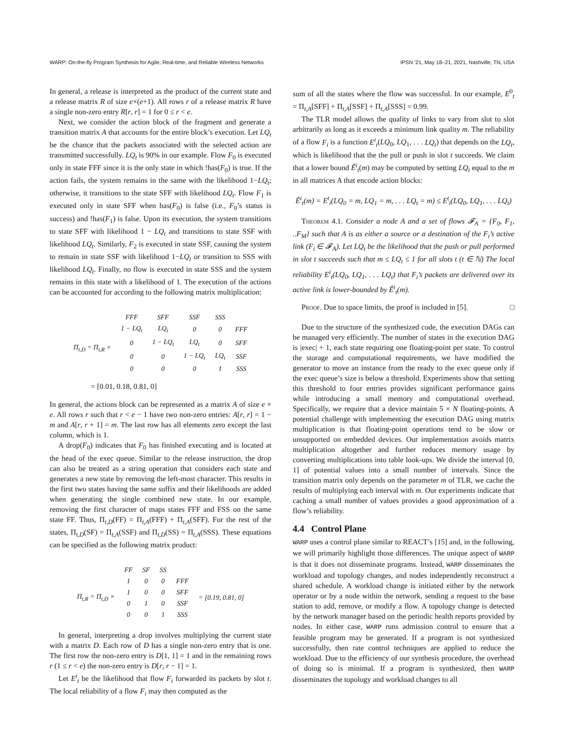WARP: On-the-fly Program Synthesis for Agile, Real-time, and Reliable Wireless Networks IPSN ’21, May 18–21, 2021, Nashville, TN, USA
In general, a release is interpreted as the product of the current state and a release matrix R of size e×(e+1). All rows r of a release matrix R have a single non-zero entry R[r, r] = 1 for 0 ≤ r < e.
Next, we consider the action block of the fragment and generate a transition matrix A that accounts for the entire block’s execution. Let LQ<sub>t</sub> be the chance that the packets associated with the selected action are transmitted successfully. LQ<sub>t</sub> is 90% in our example. Flow F<sub>0</sub> is executed only in state FFF since it is the only state in which !has(F<sub>0</sub>) is true. If the action fails, the system remains in the same with the likelihood 1−LQ<sub>t</sub>; otherwise, it transitions to the state SFF with likelihood LQ<sub>t</sub>. Flow F<sub>1</sub> is executed only in state SFF when has(F<sub>0</sub>) is false (i.e., F<sub>0</sub>’s status is success) and !has(F<sub>1</sub>) is false. Upon its execution, the system transitions to state SFF with likelihood 1 − LQ<sub>t</sub> and transitions to state SSF with likelihood LQ<sub>t</sub>. Similarly, F<sub>2</sub> is executed in state SSF, causing the system to remain in state SSF with likelihood 1−LQ<sub>t</sub> or transition to SSS with likelihood LQ<sub>t</sub>. Finally, no flow is executed in state SSS and the system remains in this state with a likelihood of 1. The execution of the actions can be accounted for according to the following matrix multiplication:
| | FFF | SFF | SSF | SSS | |
| Π<sub>t,D</sub> = Π<sub>t,R</sub> × | 1 − LQ<sub>t</sub> | LQ<sub>t</sub> | 0 | 0 | FFF |
| | 0 | 1 − LQ<sub>t</sub> | LQ<sub>t</sub> | 0 | SFF |
| | 0 | 0 | 1 − LQ<sub>t</sub> | LQ<sub>t</sub> | SSF |
| | 0 | 0 | 0 | 1 | SSS |
= [0.01, 0.18, 0.81, 0]
In general, the actions block can be represented as a matrix A of size e × e. All rows r such that r < e − 1 have two non-zero entries: A[r, r] = 1 − m and A[r, r + 1] = m. The last row has all elements zero except the last column, which is 1.
A drop(F<sub>0</sub>) indicates that F<sub>0</sub> has finished executing and is located at the head of the exec queue. Similar to the release instruction, the drop can also be treated as a string operation that considers each state and generates a new state by removing the left-most character. This results in the first two states having the same suffix and their likelihoods are added when generating the single combined new state. In our example, removing the first character of maps states FFF and FSS on the same state FF. Thus, Π<sub>t,D</sub>(FF) = Π<sub>t,A</sub>(FFF) + Π<sub>t,A</sub>(SFF). For the rest of the states, Π<sub>t,D</sub>(SF) = Π<sub>t,A</sub>(SSF) and Π<sub>t,D</sub>(SS) = Π<sub>t,A</sub>(SSS). These equations can be specified as the following matrix product:
| | FF | SF | SS | | |
| Π<sub>t,R</sub> = Π<sub>t,D</sub> × | 1 | 0 | 0 | FFF | = [0.19, 0.81, 0] |
| | 1 | 0 | 0 | SFF | |
| | 0 | 1 | 0 | SSF | |
| | 0 | 0 | 1 | SSS | |
In general, interpreting a drop involves multiplying the current state with a matrix D. Each row of D has a single non-zero entry that is one. The first row the non-zero entry is D[1, 1] = 1 and in the remaining rows r (1 ≤ r < e) the non-zero entry is D[r, r − 1] = 1.
Let E<sup>i</sup><sub>t</sub> be the likelihood that flow F<sub>i</sub> forwarded its packets by slot t. The local reliability of a flow F<sub>i</sub> may then computed as the
sum of all the states where the flow was successful. In our example, E<sup>0</sup><sub>t</sub> = Π<sub>t,A</sub>[SFF] + Π<sub>t,A</sub>[SSF] + Π<sub>t,A</sub>[SSS] = 0.99.
The TLR model allows the quality of links to vary from slot to slot arbitrarily as long as it exceeds a minimum link quality m. The reliability of a flow F<sub>i</sub> is a function E<sup>i</sup><sub>t</sub>(LQ<sub>0</sub>, LQ<sub>1</sub>, . . . LQ<sub>t</sub>) that depends on the LQ<sub>t</sub>, which is likelihood that the the pull or push in slot t succeeds. We claim that a lower bound Ê<sup>i</sup><sub>t</sub>(m) may be computed by setting LQ<sub>t</sub> equal to the m in all matrices A that encode action blocks:
Ê<sup>i</sup><sub>t</sub>(m) = E<sup>t</sup><sub>i</sub>(LQ<sub>0</sub> = m, LQ<sub>1</sub> = m, . . . LQ<sub>t</sub> = m) ≤ E<sup>t</sup><sub>i</sub>(LQ<sub>0</sub>, LQ<sub>1</sub>, . . . LQ<sub>t</sub>)
Theorem 4.1. Consider a node A and a set of flows 𝓕<sub>A</sub> = {F<sub>0</sub>, F<sub>1</sub>, ..F<sub>M</sub>} such that A is as either a source or a destination of the F<sub>i</sub>’s active link (F<sub>i</sub> ∈ 𝓕<sub>A</sub>). Let LQ<sub>t</sub> be the likelihood that the push or pull performed in slot t succeeds such that m ≤ LQ<sub>t</sub> ≤ 1 for all slots t (t ∈ ℕ) The local reliability E<sup>i</sup><sub>t</sub>(LQ<sub>0</sub>, LQ<sub>1</sub>, . . . LQ<sub>t</sub>) that F<sub>i</sub>’s packets are delivered over its active link is lower-bounded by Ê<sup>i</sup><sub>t</sub>(m).
Proof. Due to space limits, the proof is included in [5]. □
Due to the structure of the synthesized code, the execution DAGs can be managed very efficiently. The number of states in the execution DAG is |exec| + 1, each state requiring one floating-point per state. To control the storage and computational requirements, we have modified the generator to move an instance from the ready to the exec queue only if the exec queue’s size is below a threshold. Experiments show that setting this threshold to four entries provides significant performance gains while introducing a small memory and computational overhead. Specifically, we require that a device maintain 5 × N floating-points. A potential challenge with implementing the execution DAG using matrix multiplication is that floating-point operations tend to be slow or unsupported on embedded devices. Our implementation avoids matrix multiplication altogether and further reduces memory usage by converting multiplications into table look-ups. We divide the interval [0, 1] of potential values into a small number of intervals. Since the transition matrix only depends on the parameter m of TLR, we cache the results of multiplying each interval with m. Our experiments indicate that caching a small number of values provides a good approximation of a flow’s reliability.
4.4 Control Plane
WARP uses a control plane similar to REACT’s [15] and, in the following, we will primarily highlight those differences. The unique aspect of WARP is that it does not disseminate programs. Instead, WARP disseminates the workload and topology changes, and nodes independently reconstruct a shared schedule. A workload change is initiated either by the network operator or by a node within the network, sending a request to the base station to add, remove, or modify a flow. A topology change is detected by the network manager based on the periodic health reports provided by nodes. In either case, WARP runs admission control to ensure that a feasible program may be generated. If a program is not synthesized successfully, then rate control techniques are applied to reduce the workload. Due to the efficiency of our synthesis procedure, the overhead of doing so is minimal. If a program is synthesized, then WARP disseminates the topology and workload changes to all